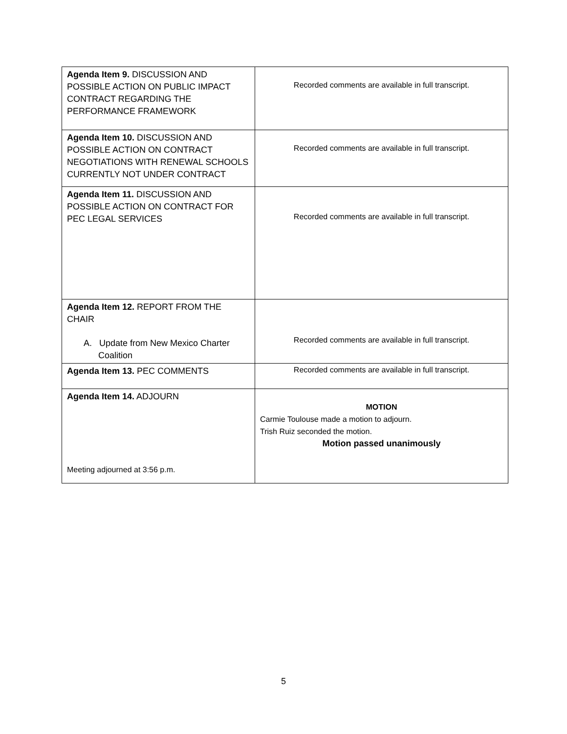| Agenda Item 9. DISCUSSION AND POSSIBLE ACTION ON PUBLIC IMPACT CONTRACT REGARDING THE PERFORMANCE FRAMEWORK | Recorded comments are available in full transcript. |
| Agenda Item 10. DISCUSSION AND POSSIBLE ACTION ON CONTRACT NEGOTIATIONS WITH RENEWAL SCHOOLS CURRENTLY NOT UNDER CONTRACT | Recorded comments are available in full transcript. |
| Agenda Item 11. DISCUSSION AND POSSIBLE ACTION ON CONTRACT FOR PEC LEGAL SERVICES | Recorded comments are available in full transcript. |
| Agenda Item 12. REPORT FROM THE CHAIR A. Update from New Mexico Charter Coalition | Recorded comments are available in full transcript. |
| Agenda Item 13. PEC COMMENTS | Recorded comments are available in full transcript. |
| Agenda Item 14. ADJOURN Meeting adjourned at 3:56 p.m. | MOTION Carmie Toulouse made a motion to adjourn. Trish Ruiz seconded the motion. Motion passed unanimously |
5